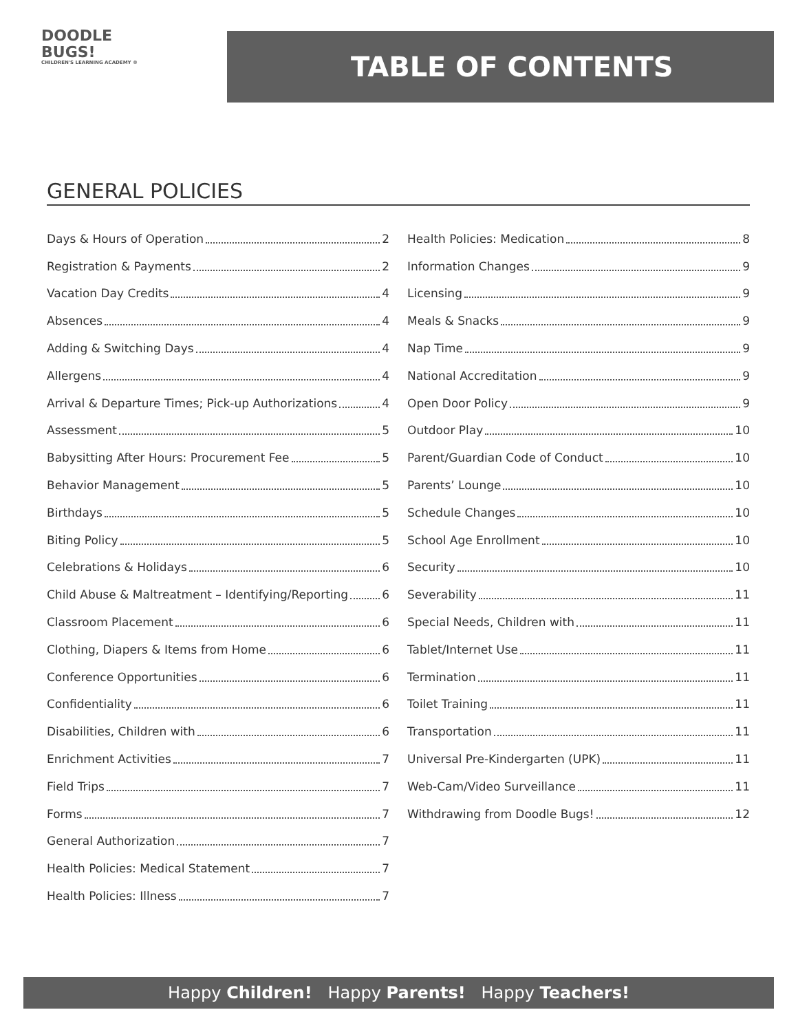DOODLE
BUGS!
CHILDREN'S LEARNING ACADEMY ®
TABLE OF CONTENTS
GENERAL POLICIES
Days & Hours of Operation 2
Registration & Payments 2
Vacation Day Credits 4
Absences 4
Adding & Switching Days 4
Allergens 4
Arrival & Departure Times; Pick-up Authorizations 4
Assessment 5
Babysitting After Hours: Procurement Fee 5
Behavior Management 5
Birthdays 5
Biting Policy 5
Celebrations & Holidays 6
Child Abuse & Maltreatment – Identifying/Reporting 6
Classroom Placement 6
Clothing, Diapers & Items from Home 6
Conference Opportunities 6
Confidentiality 6
Disabilities, Children with 6
Enrichment Activities 7
Field Trips 7
Forms 7
General Authorization 7
Health Policies: Medical Statement 7
Health Policies: Illness 7
Health Policies: Medication 8
Information Changes 9
Licensing 9
Meals & Snacks 9
Nap Time 9
National Accreditation 9
Open Door Policy 9
Outdoor Play 10
Parent/Guardian Code of Conduct 10
Parents’ Lounge 10
Schedule Changes 10
School Age Enrollment 10
Security 10
Severability 11
Special Needs, Children with 11
Tablet/Internet Use 11
Termination 11
Toilet Training 11
Transportation 11
Universal Pre-Kindergarten (UPK) 11
Web-Cam/Video Surveillance 11
Withdrawing from Doodle Bugs! 12
Happy Children! Happy Parents! Happy Teachers!